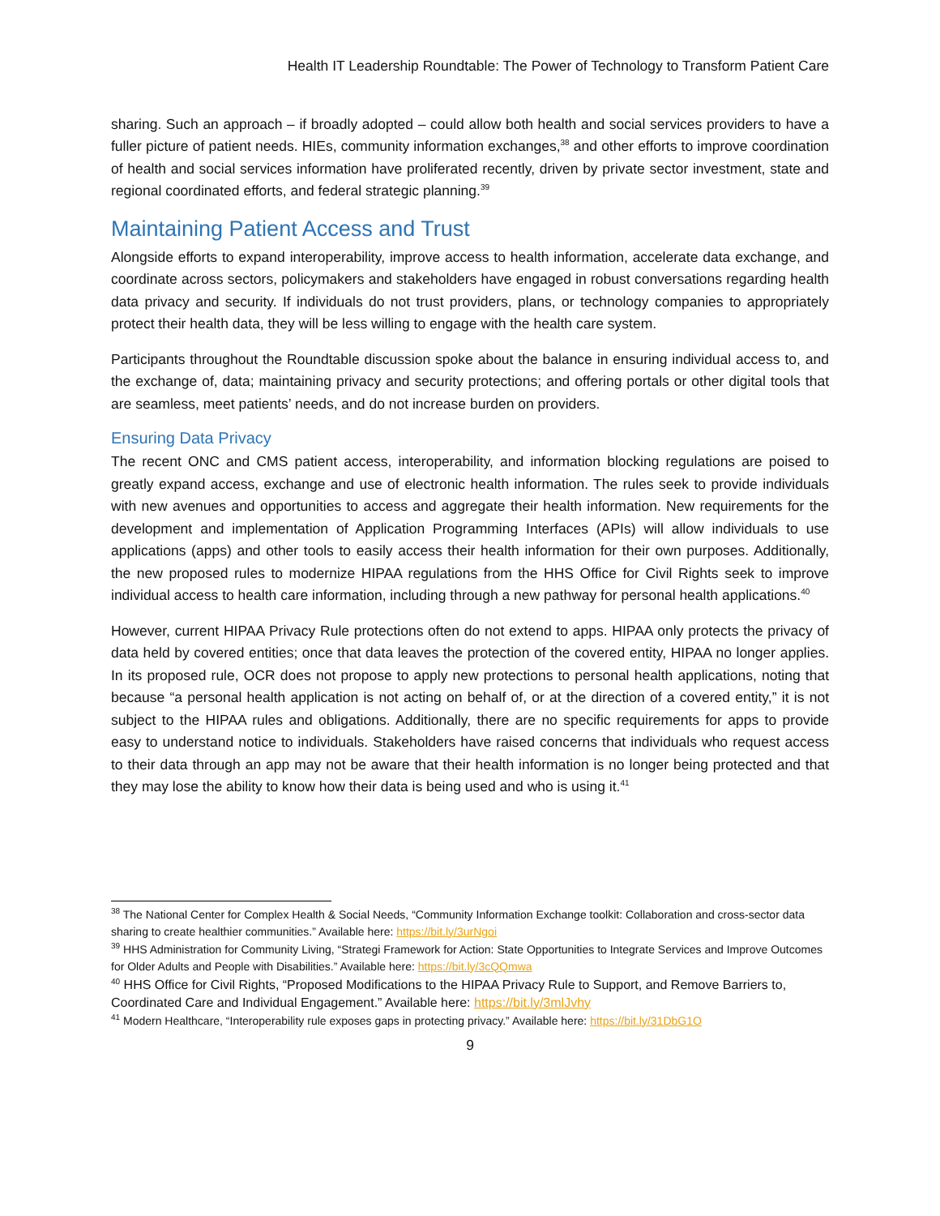Health IT Leadership Roundtable: The Power of Technology to Transform Patient Care
sharing. Such an approach – if broadly adopted – could allow both health and social services providers to have a fuller picture of patient needs. HIEs, community information exchanges,<sup>38</sup> and other efforts to improve coordination of health and social services information have proliferated recently, driven by private sector investment, state and regional coordinated efforts, and federal strategic planning.<sup>39</sup>
Maintaining Patient Access and Trust
Alongside efforts to expand interoperability, improve access to health information, accelerate data exchange, and coordinate across sectors, policymakers and stakeholders have engaged in robust conversations regarding health data privacy and security. If individuals do not trust providers, plans, or technology companies to appropriately protect their health data, they will be less willing to engage with the health care system.
Participants throughout the Roundtable discussion spoke about the balance in ensuring individual access to, and the exchange of, data; maintaining privacy and security protections; and offering portals or other digital tools that are seamless, meet patients’ needs, and do not increase burden on providers.
Ensuring Data Privacy
The recent ONC and CMS patient access, interoperability, and information blocking regulations are poised to greatly expand access, exchange and use of electronic health information. The rules seek to provide individuals with new avenues and opportunities to access and aggregate their health information. New requirements for the development and implementation of Application Programming Interfaces (APIs) will allow individuals to use applications (apps) and other tools to easily access their health information for their own purposes. Additionally, the new proposed rules to modernize HIPAA regulations from the HHS Office for Civil Rights seek to improve individual access to health care information, including through a new pathway for personal health applications.<sup>40</sup>
However, current HIPAA Privacy Rule protections often do not extend to apps. HIPAA only protects the privacy of data held by covered entities; once that data leaves the protection of the covered entity, HIPAA no longer applies. In its proposed rule, OCR does not propose to apply new protections to personal health applications, noting that because “a personal health application is not acting on behalf of, or at the direction of a covered entity,” it is not subject to the HIPAA rules and obligations. Additionally, there are no specific requirements for apps to provide easy to understand notice to individuals. Stakeholders have raised concerns that individuals who request access to their data through an app may not be aware that their health information is no longer being protected and that they may lose the ability to know how their data is being used and who is using it.<sup>41</sup>
<sup>38</sup> The National Center for Complex Health & Social Needs, “Community Information Exchange toolkit: Collaboration and cross-sector data sharing to create healthier communities.” Available here: https://bit.ly/3urNgoi
<sup>39</sup> HHS Administration for Community Living, “Strategi Framework for Action: State Opportunities to Integrate Services and Improve Outcomes for Older Adults and People with Disabilities.” Available here: https://bit.ly/3cQQmwa
<sup>40</sup> HHS Office for Civil Rights, “Proposed Modifications to the HIPAA Privacy Rule to Support, and Remove Barriers to, Coordinated Care and Individual Engagement.” Available here: https://bit.ly/3mlJvhy
<sup>41</sup> Modern Healthcare, “Interoperability rule exposes gaps in protecting privacy.” Available here: https://bit.ly/31DbG1O
9